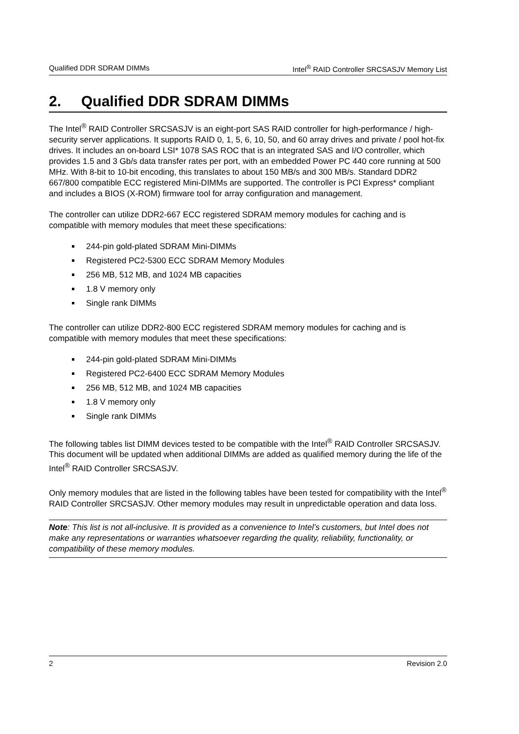Qualified DDR SDRAM DIMMs Intel<sup>®</sup> RAID Controller SRCSASJV Memory List
2. Qualified DDR SDRAM DIMMs
The Intel<sup>®</sup> RAID Controller SRCSASJV is an eight-port SAS RAID controller for high-performance / high-security server applications. It supports RAID 0, 1, 5, 6, 10, 50, and 60 array drives and private / pool hot-fix drives. It includes an on-board LSI* 1078 SAS ROC that is an integrated SAS and I/O controller, which provides 1.5 and 3 Gb/s data transfer rates per port, with an embedded Power PC 440 core running at 500 MHz. With 8-bit to 10-bit encoding, this translates to about 150 MB/s and 300 MB/s. Standard DDR2 667/800 compatible ECC registered Mini-DIMMs are supported. The controller is PCI Express* compliant and includes a BIOS (X-ROM) firmware tool for array configuration and management.
The controller can utilize DDR2-667 ECC registered SDRAM memory modules for caching and is compatible with memory modules that meet these specifications:
244-pin gold-plated SDRAM Mini-DIMMs
Registered PC2-5300 ECC SDRAM Memory Modules
256 MB, 512 MB, and 1024 MB capacities
1.8 V memory only
Single rank DIMMs
The controller can utilize DDR2-800 ECC registered SDRAM memory modules for caching and is compatible with memory modules that meet these specifications:
244-pin gold-plated SDRAM Mini-DIMMs
Registered PC2-6400 ECC SDRAM Memory Modules
256 MB, 512 MB, and 1024 MB capacities
1.8 V memory only
Single rank DIMMs
The following tables list DIMM devices tested to be compatible with the Intel<sup>®</sup> RAID Controller SRCSASJV. This document will be updated when additional DIMMs are added as qualified memory during the life of the Intel<sup>®</sup> RAID Controller SRCSASJV.
Only memory modules that are listed in the following tables have been tested for compatibility with the Intel<sup>®</sup> RAID Controller SRCSASJV. Other memory modules may result in unpredictable operation and data loss.
Note: This list is not all-inclusive. It is provided as a convenience to Intel’s customers, but Intel does not make any representations or warranties whatsoever regarding the quality, reliability, functionality, or compatibility of these memory modules.
2 Revision 2.0